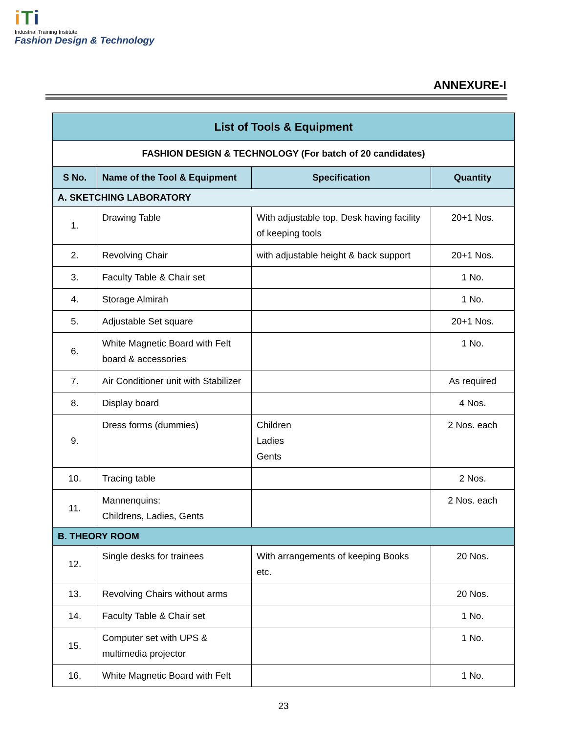iTi
Industrial Training Institute
Fashion Design & Technology
ANNEXURE-I
| List of Tools & Equipment | | | |
| FASHION DESIGN & TECHNOLOGY (For batch of 20 candidates) | | | |
| S No. | Name of the Tool & Equipment | Specification | Quantity |
| A. SKETCHING LABORATORY | | | |
| 1. | Drawing Table | With adjustable top. Desk having facility of keeping tools | 20+1 Nos. |
| 2. | Revolving Chair | with adjustable height & back support | 20+1 Nos. |
| 3. | Faculty Table & Chair set | | 1 No. |
| 4. | Storage Almirah | | 1 No. |
| 5. | Adjustable Set square | | 20+1 Nos. |
| 6. | White Magnetic Board with Felt board & accessories | | 1 No. |
| 7. | Air Conditioner unit with Stabilizer | | As required |
| 8. | Display board | | 4 Nos. |
| 9. | Dress forms (dummies) | Children Ladies Gents | 2 Nos. each |
| 10. | Tracing table | | 2 Nos. |
| 11. | Mannenquins: Childrens, Ladies, Gents | | 2 Nos. each |
| B. THEORY ROOM | | | |
| 12. | Single desks for trainees | With arrangements of keeping Books etc. | 20 Nos. |
| 13. | Revolving Chairs without arms | | 20 Nos. |
| 14. | Faculty Table & Chair set | | 1 No. |
| 15. | Computer set with UPS & multimedia projector | | 1 No. |
| 16. | White Magnetic Board with Felt | | 1 No. |
23